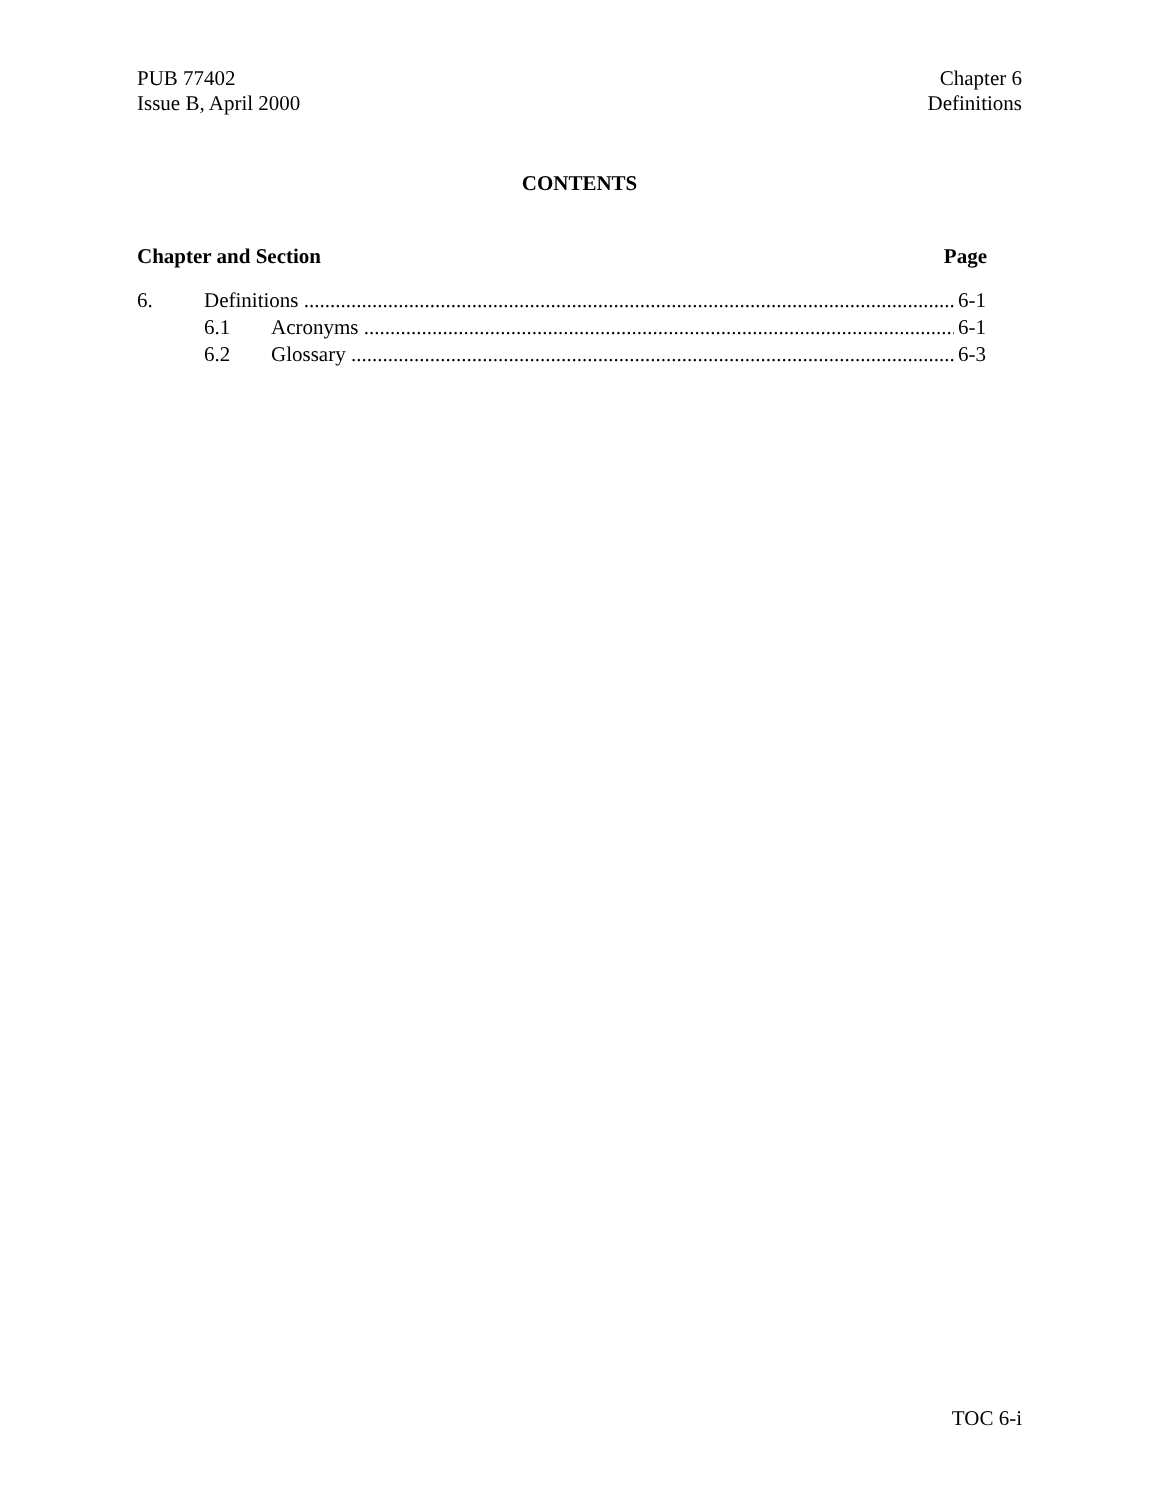PUB 77402
Issue B, April 2000
Chapter 6
Definitions
CONTENTS
Chapter and Section Page
6. Definitions 6-1
6.1 Acronyms 6-1
6.2 Glossary 6-3
TOC 6-i